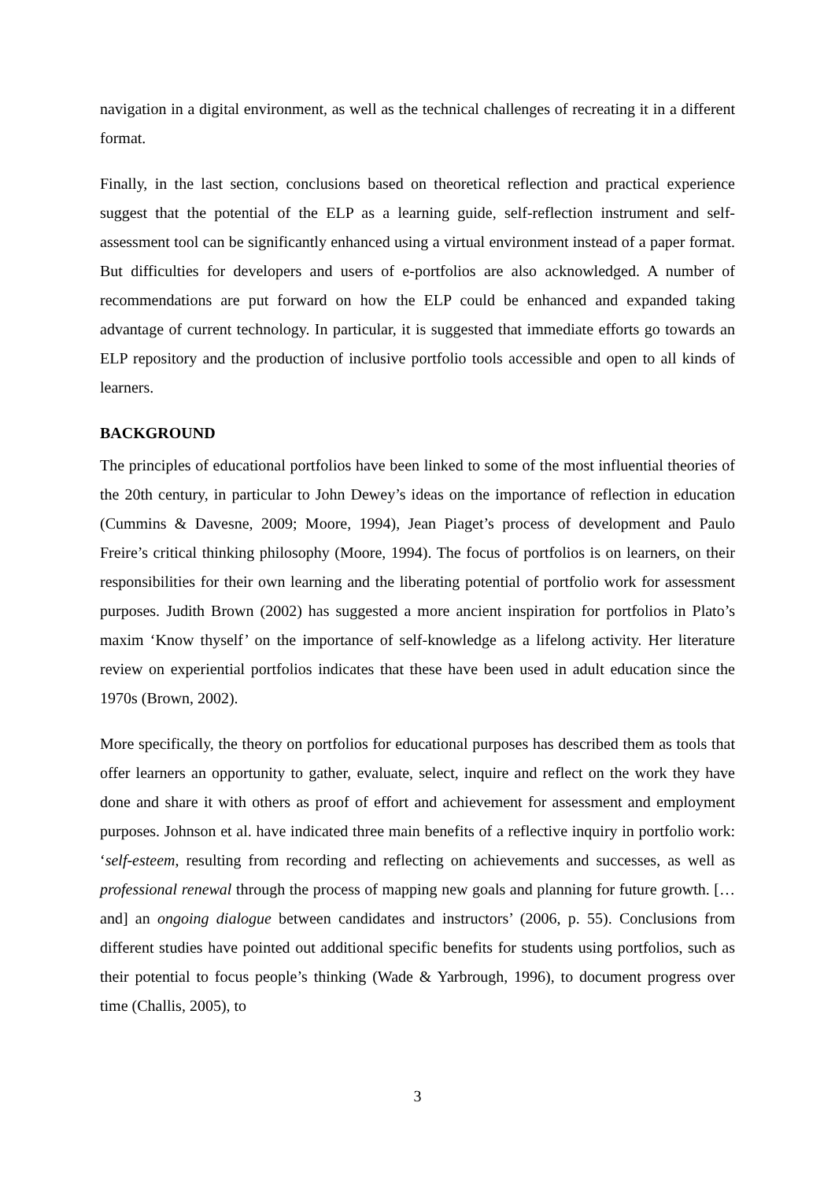navigation in a digital environment, as well as the technical challenges of recreating it in a different format.
Finally, in the last section, conclusions based on theoretical reflection and practical experience suggest that the potential of the ELP as a learning guide, self-reflection instrument and self-assessment tool can be significantly enhanced using a virtual environment instead of a paper format. But difficulties for developers and users of e-portfolios are also acknowledged. A number of recommendations are put forward on how the ELP could be enhanced and expanded taking advantage of current technology. In particular, it is suggested that immediate efforts go towards an ELP repository and the production of inclusive portfolio tools accessible and open to all kinds of learners.
BACKGROUND
The principles of educational portfolios have been linked to some of the most influential theories of the 20th century, in particular to John Dewey’s ideas on the importance of reflection in education (Cummins & Davesne, 2009; Moore, 1994), Jean Piaget’s process of development and Paulo Freire’s critical thinking philosophy (Moore, 1994). The focus of portfolios is on learners, on their responsibilities for their own learning and the liberating potential of portfolio work for assessment purposes. Judith Brown (2002) has suggested a more ancient inspiration for portfolios in Plato’s maxim ‘Know thyself’ on the importance of self-knowledge as a lifelong activity. Her literature review on experiential portfolios indicates that these have been used in adult education since the 1970s (Brown, 2002).
More specifically, the theory on portfolios for educational purposes has described them as tools that offer learners an opportunity to gather, evaluate, select, inquire and reflect on the work they have done and share it with others as proof of effort and achievement for assessment and employment purposes. Johnson et al. have indicated three main benefits of a reflective inquiry in portfolio work: ‘self-esteem, resulting from recording and reflecting on achievements and successes, as well as professional renewal through the process of mapping new goals and planning for future growth. […and] an ongoing dialogue between candidates and instructors’ (2006, p. 55). Conclusions from different studies have pointed out additional specific benefits for students using portfolios, such as their potential to focus people’s thinking (Wade & Yarbrough, 1996), to document progress over time (Challis, 2005), to
3